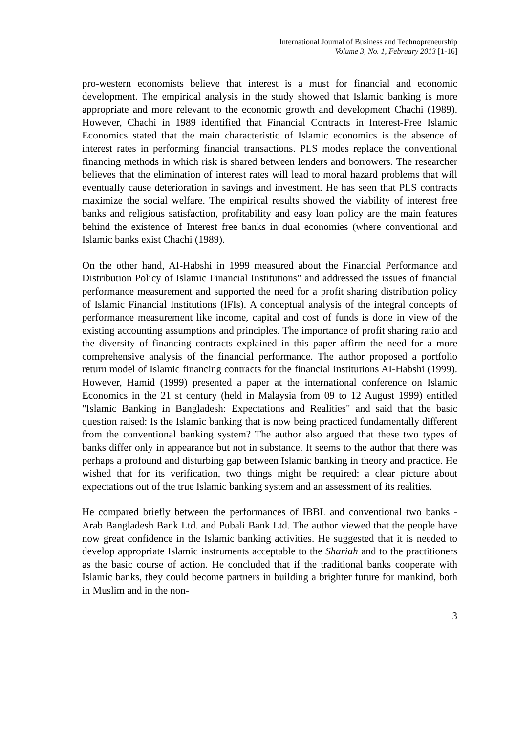International Journal of Business and Technopreneurship
Volume 3, No. 1, February 2013 [1-16]
pro-western economists believe that interest is a must for financial and economic development. The empirical analysis in the study showed that Islamic banking is more appropriate and more relevant to the economic growth and development Chachi (1989). However, Chachi in 1989 identified that Financial Contracts in Interest-Free Islamic Economics stated that the main characteristic of Islamic economics is the absence of interest rates in performing financial transactions. PLS modes replace the conventional financing methods in which risk is shared between lenders and borrowers. The researcher believes that the elimination of interest rates will lead to moral hazard problems that will eventually cause deterioration in savings and investment. He has seen that PLS contracts maximize the social welfare. The empirical results showed the viability of interest free banks and religious satisfaction, profitability and easy loan policy are the main features behind the existence of Interest free banks in dual economies (where conventional and Islamic banks exist Chachi (1989).
On the other hand, AI-Habshi in 1999 measured about the Financial Performance and Distribution Policy of Islamic Financial Institutions" and addressed the issues of financial performance measurement and supported the need for a profit sharing distribution policy of Islamic Financial Institutions (IFIs). A conceptual analysis of the integral concepts of performance measurement like income, capital and cost of funds is done in view of the existing accounting assumptions and principles. The importance of profit sharing ratio and the diversity of financing contracts explained in this paper affirm the need for a more comprehensive analysis of the financial performance. The author proposed a portfolio return model of Islamic financing contracts for the financial institutions AI-Habshi (1999). However, Hamid (1999) presented a paper at the international conference on Islamic Economics in the 21 st century (held in Malaysia from 09 to 12 August 1999) entitled "Islamic Banking in Bangladesh: Expectations and Realities" and said that the basic question raised: Is the Islamic banking that is now being practiced fundamentally different from the conventional banking system? The author also argued that these two types of banks differ only in appearance but not in substance. It seems to the author that there was perhaps a profound and disturbing gap between Islamic banking in theory and practice. He wished that for its verification, two things might be required: a clear picture about expectations out of the true Islamic banking system and an assessment of its realities.
He compared briefly between the performances of IBBL and conventional two banks - Arab Bangladesh Bank Ltd. and Pubali Bank Ltd. The author viewed that the people have now great confidence in the Islamic banking activities. He suggested that it is needed to develop appropriate Islamic instruments acceptable to the Shariah and to the practitioners as the basic course of action. He concluded that if the traditional banks cooperate with Islamic banks, they could become partners in building a brighter future for mankind, both in Muslim and in the non-
3